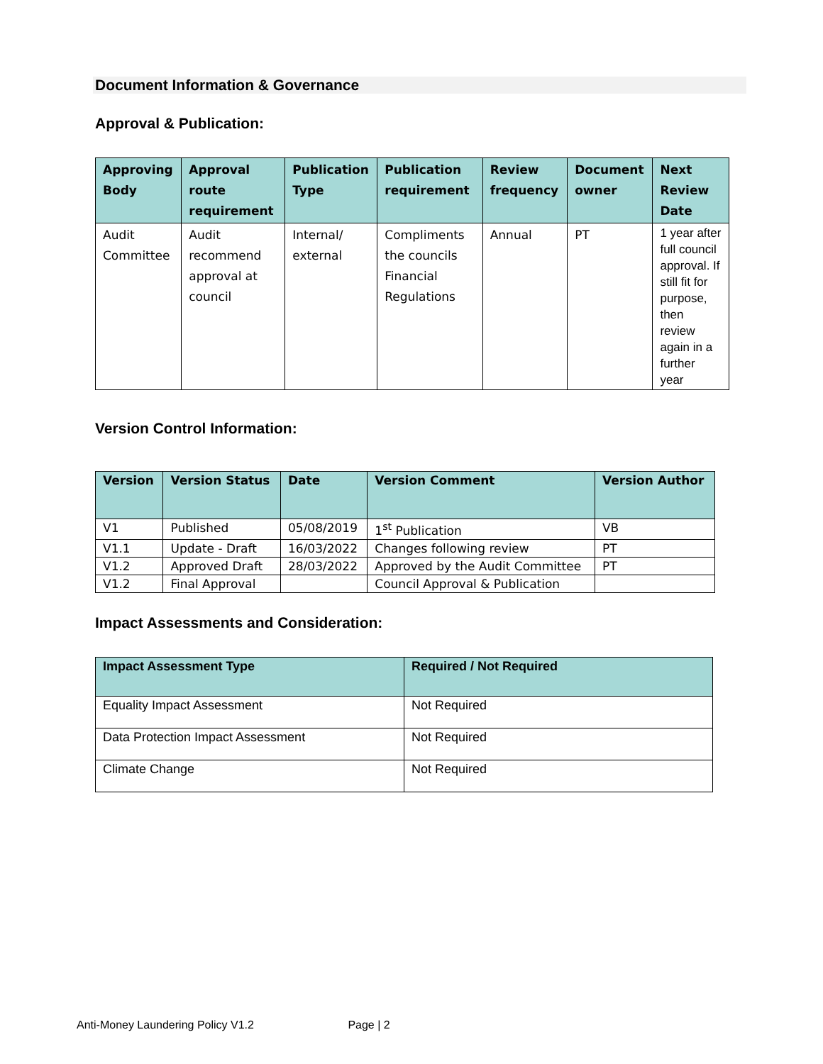Document Information & Governance
Approval & Publication:
| Approving Body | Approval route requirement | Publication Type | Publication requirement | Review frequency | Document owner | Next Review Date |
| --- | --- | --- | --- | --- | --- | --- |
| Audit Committee | Audit recommend approval at council | Internal/ external | Compliments the councils Financial Regulations | Annual | PT | 1 year after full council approval. If still fit for purpose, then review again in a further year |
Version Control Information:
| Version | Version Status | Date | Version Comment | Version Author |
| --- | --- | --- | --- | --- |
| V1 | Published | 05/08/2019 | 1<sup>st</sup> Publication | VB |
| V1.1 | Update - Draft | 16/03/2022 | Changes following review | PT |
| V1.2 | Approved Draft | 28/03/2022 | Approved by the Audit Committee | PT |
| V1.2 | Final Approval | | Council Approval & Publication | |
Impact Assessments and Consideration:
| Impact Assessment Type | Required / Not Required |
| --- | --- |
| Equality Impact Assessment | Not Required |
| Data Protection Impact Assessment | Not Required |
| Climate Change | Not Required |
Anti-Money Laundering Policy V1.2 Page | 2